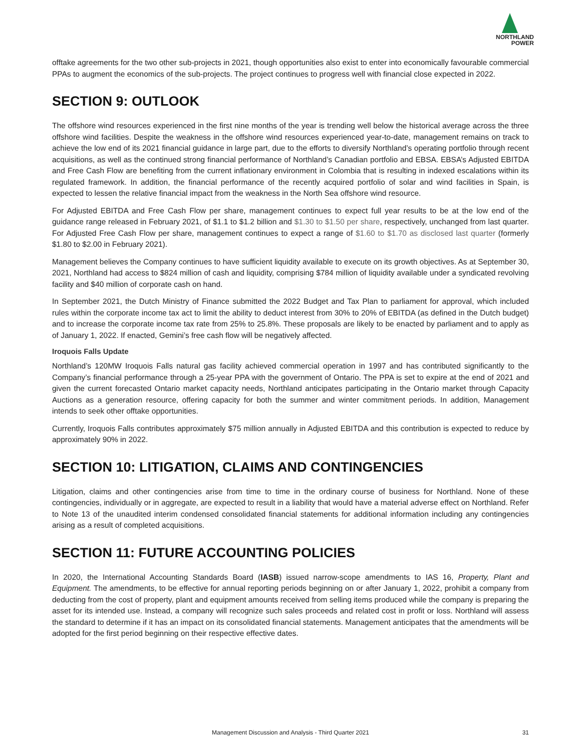NORTHLAND
POWER
offtake agreements for the two other sub-projects in 2021, though opportunities also exist to enter into economically favourable commercial PPAs to augment the economics of the sub-projects. The project continues to progress well with financial close expected in 2022.
SECTION 9: OUTLOOK
The offshore wind resources experienced in the first nine months of the year is trending well below the historical average across the three offshore wind facilities. Despite the weakness in the offshore wind resources experienced year-to-date, management remains on track to achieve the low end of its 2021 financial guidance in large part, due to the efforts to diversify Northland’s operating portfolio through recent acquisitions, as well as the continued strong financial performance of Northland’s Canadian portfolio and EBSA. EBSA’s Adjusted EBITDA and Free Cash Flow are benefiting from the current inflationary environment in Colombia that is resulting in indexed escalations within its regulated framework. In addition, the financial performance of the recently acquired portfolio of solar and wind facilities in Spain, is expected to lessen the relative financial impact from the weakness in the North Sea offshore wind resource.
For Adjusted EBITDA and Free Cash Flow per share, management continues to expect full year results to be at the low end of the guidance range released in February 2021, of $1.1 to $1.2 billion and $1.30 to $1.50 per share, respectively, unchanged from last quarter. For Adjusted Free Cash Flow per share, management continues to expect a range of $1.60 to $1.70 as disclosed last quarter (formerly $1.80 to $2.00 in February 2021).
Management believes the Company continues to have sufficient liquidity available to execute on its growth objectives. As at September 30, 2021, Northland had access to $824 million of cash and liquidity, comprising $784 million of liquidity available under a syndicated revolving facility and $40 million of corporate cash on hand.
In September 2021, the Dutch Ministry of Finance submitted the 2022 Budget and Tax Plan to parliament for approval, which included rules within the corporate income tax act to limit the ability to deduct interest from 30% to 20% of EBITDA (as defined in the Dutch budget) and to increase the corporate income tax rate from 25% to 25.8%. These proposals are likely to be enacted by parliament and to apply as of January 1, 2022. If enacted, Gemini’s free cash flow will be negatively affected.
Iroquois Falls Update
Northland’s 120MW Iroquois Falls natural gas facility achieved commercial operation in 1997 and has contributed significantly to the Company’s financial performance through a 25-year PPA with the government of Ontario. The PPA is set to expire at the end of 2021 and given the current forecasted Ontario market capacity needs, Northland anticipates participating in the Ontario market through Capacity Auctions as a generation resource, offering capacity for both the summer and winter commitment periods. In addition, Management intends to seek other offtake opportunities.
Currently, Iroquois Falls contributes approximately $75 million annually in Adjusted EBITDA and this contribution is expected to reduce by approximately 90% in 2022.
SECTION 10: LITIGATION, CLAIMS AND CONTINGENCIES
Litigation, claims and other contingencies arise from time to time in the ordinary course of business for Northland. None of these contingencies, individually or in aggregate, are expected to result in a liability that would have a material adverse effect on Northland. Refer to Note 13 of the unaudited interim condensed consolidated financial statements for additional information including any contingencies arising as a result of completed acquisitions.
SECTION 11: FUTURE ACCOUNTING POLICIES
In 2020, the International Accounting Standards Board (IASB) issued narrow-scope amendments to IAS 16, Property, Plant and Equipment. The amendments, to be effective for annual reporting periods beginning on or after January 1, 2022, prohibit a company from deducting from the cost of property, plant and equipment amounts received from selling items produced while the company is preparing the asset for its intended use. Instead, a company will recognize such sales proceeds and related cost in profit or loss. Northland will assess the standard to determine if it has an impact on its consolidated financial statements. Management anticipates that the amendments will be adopted for the first period beginning on their respective effective dates.
Management Discussion and Analysis - Third Quarter 2021 31